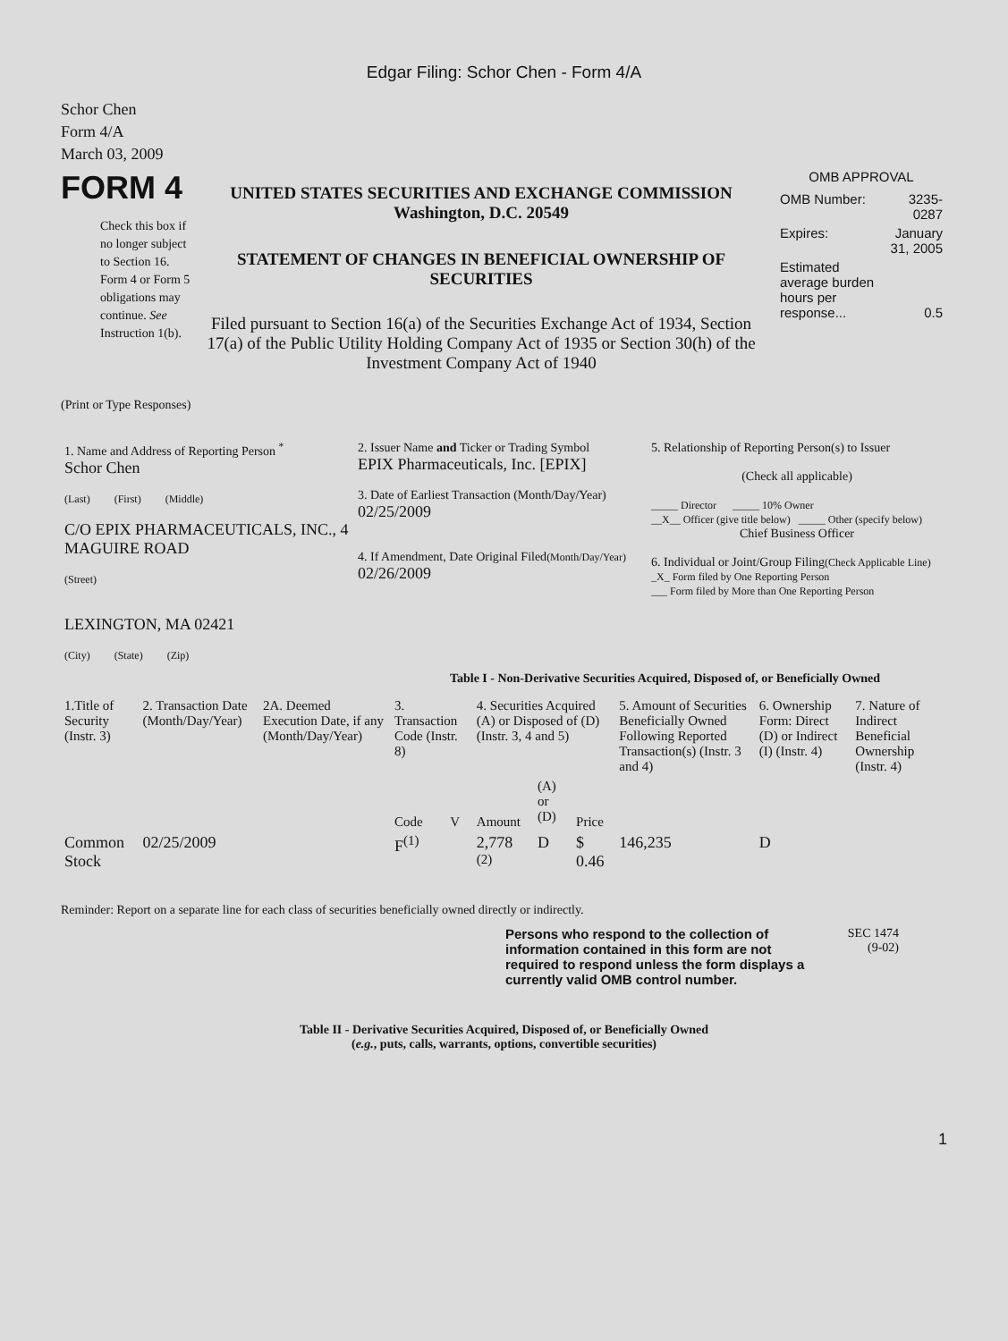Edgar Filing: Schor Chen - Form 4/A
Schor Chen
Form 4/A
March 03, 2009
FORM 4
Check this box if no longer subject to Section 16. Form 4 or Form 5 obligations may continue. See Instruction 1(b).
UNITED STATES SECURITIES AND EXCHANGE COMMISSION
Washington, D.C. 20549
STATEMENT OF CHANGES IN BENEFICIAL OWNERSHIP OF SECURITIES
Filed pursuant to Section 16(a) of the Securities Exchange Act of 1934, Section 17(a) of the Public Utility Holding Company Act of 1935 or Section 30(h) of the Investment Company Act of 1940
OMB APPROVAL
| OMB Number: | 3235-0287 |
| Expires: | January 31, 2005 |
| Estimated average burden hours per response... | 0.5 |
(Print or Type Responses)
| 1. Name and Address of Reporting Person <sup>*</sup> Schor Chen (Last) (First) (Middle) C/O EPIX PHARMACEUTICALS, INC., 4 MAGUIRE ROAD (Street) LEXINGTON, MA 02421 (City) (State) (Zip) | 2. Issuer Name and Ticker or Trading Symbol EPIX Pharmaceuticals, Inc. [EPIX] 3. Date of Earliest Transaction (Month/Day/Year) 02/25/2009 4. If Amendment, Date Original Filed (Month/Day/Year) 02/26/2009 | 5. Relationship of Reporting Person(s) to Issuer (Check all applicable) _____ Director _____ 10% Owner __X__ Officer (give title below) _____ Other (specify below) Chief Business Officer 6. Individual or Joint/Group Filing (Check Applicable Line) _X_ Form filed by One Reporting Person ___ Form filed by More than One Reporting Person |
Table I - Non-Derivative Securities Acquired, Disposed of, or Beneficially Owned
| 1.Title of Security (Instr. 3) | 2. Transaction Date (Month/Day/Year) | 2A. Deemed Execution Date, if any (Month/Day/Year) | 3. Transaction Code (Instr. 8) | | 4. Securities Acquired (A) or Disposed of (D) (Instr. 3, 4 and 5) | | | 5. Amount of Securities Beneficially Owned Following Reported Transaction(s) (Instr. 3 and 4) | 6. Ownership Form: Direct (D) or Indirect (I) (Instr. 4) | 7. Nature of Indirect Beneficial Ownership (Instr. 4) |
| --- | --- | --- | --- | --- | --- | --- | --- | --- | --- | --- |
| | | | Code | V | Amount | (A) or (D) | Price | | | |
| Common Stock | 02/25/2009 | | F<sup>(1)</sup> | | 2,778 <sup>(2)</sup> | D | $ 0.46 | 146,235 | D | |
Reminder: Report on a separate line for each class of securities beneficially owned directly or indirectly.
Persons who respond to the collection of information contained in this form are not required to respond unless the form displays a currently valid OMB control number.
SEC 1474
(9-02)
Table II - Derivative Securities Acquired, Disposed of, or Beneficially Owned
(e.g., puts, calls, warrants, options, convertible securities)
1